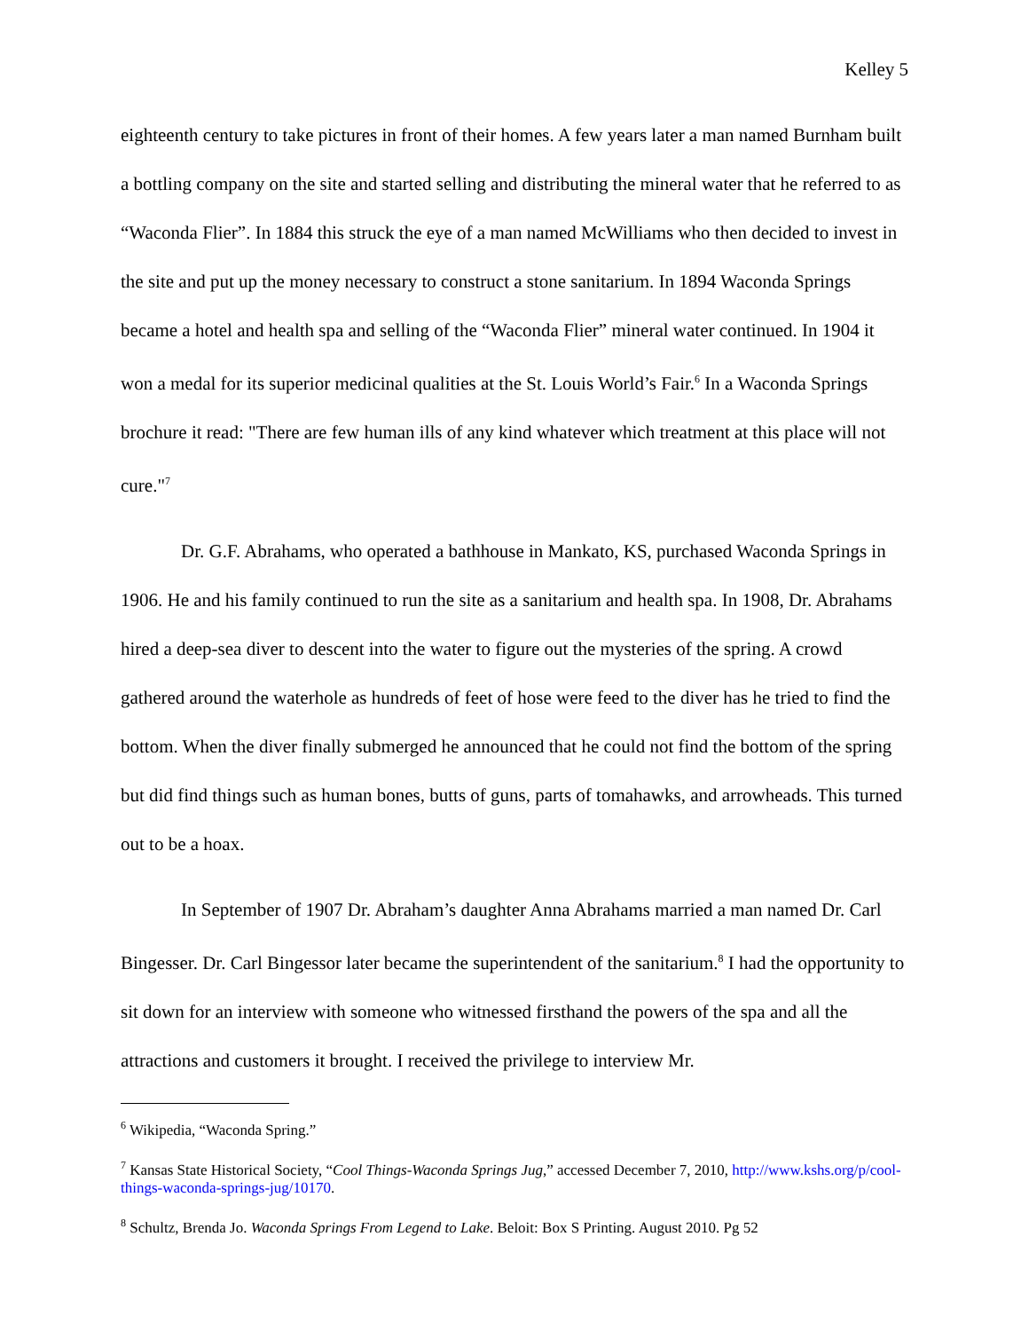Kelley 5
eighteenth century to take pictures in front of their homes. A few years later a man named Burnham built a bottling company on the site and started selling and distributing the mineral water that he referred to as “Waconda Flier”. In 1884 this struck the eye of a man named McWilliams who then decided to invest in the site and put up the money necessary to construct a stone sanitarium. In 1894 Waconda Springs became a hotel and health spa and selling of the “Waconda Flier” mineral water continued. In 1904 it won a medal for its superior medicinal qualities at the St. Louis World’s Fair.<sup>6</sup> In a Waconda Springs brochure it read: "There are few human ills of any kind whatever which treatment at this place will not cure."<sup>7</sup>
Dr. G.F. Abrahams, who operated a bathhouse in Mankato, KS, purchased Waconda Springs in 1906. He and his family continued to run the site as a sanitarium and health spa. In 1908, Dr. Abrahams hired a deep-sea diver to descent into the water to figure out the mysteries of the spring. A crowd gathered around the waterhole as hundreds of feet of hose were feed to the diver has he tried to find the bottom. When the diver finally submerged he announced that he could not find the bottom of the spring but did find things such as human bones, butts of guns, parts of tomahawks, and arrowheads. This turned out to be a hoax.
In September of 1907 Dr. Abraham’s daughter Anna Abrahams married a man named Dr. Carl Bingesser. Dr. Carl Bingessor later became the superintendent of the sanitarium.<sup>8</sup> I had the opportunity to sit down for an interview with someone who witnessed firsthand the powers of the spa and all the attractions and customers it brought. I received the privilege to interview Mr.
<sup>6</sup> Wikipedia, “Waconda Spring.”
<sup>7</sup> Kansas State Historical Society, “Cool Things-Waconda Springs Jug,” accessed December 7, 2010, http://www.kshs.org/p/cool-things-waconda-springs-jug/10170.
<sup>8</sup> Schultz, Brenda Jo. Waconda Springs From Legend to Lake. Beloit: Box S Printing. August 2010. Pg 52